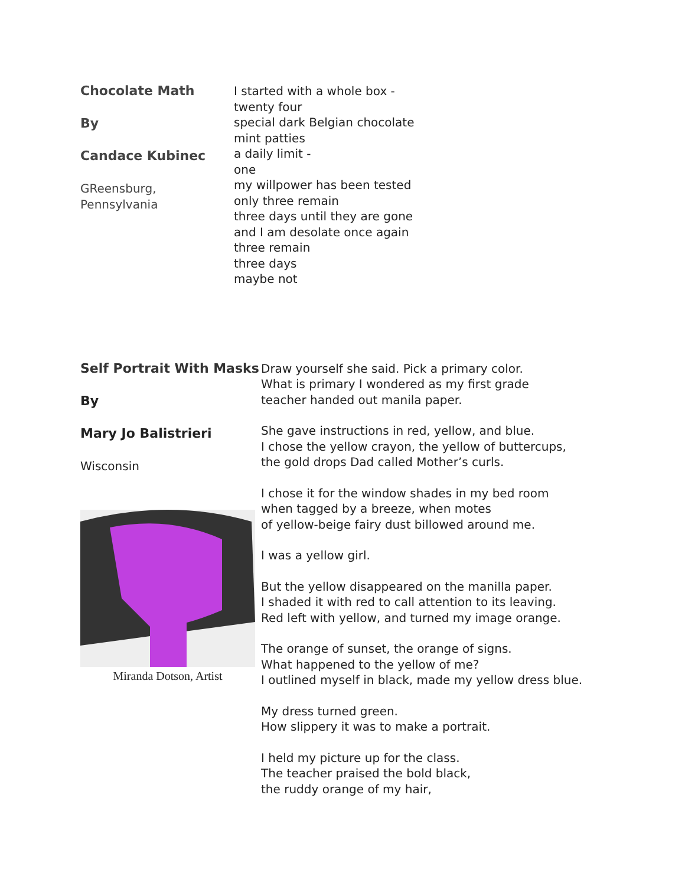Chocolate Math
By
Candace Kubinec
GReensburg,
Pennsylvania
I started with a whole box -
twenty four
special dark Belgian chocolate
mint patties
a daily limit -
one
my willpower has been tested
only three remain
three days until they are gone
and I am desolate once again
three remain
three days
maybe not
Self Portrait With Masks
By
Mary Jo Balistrieri
Wisconsin
Miranda Dotson, Artist
Draw yourself she said. Pick a primary color.
What is primary I wondered as my first grade
teacher handed out manila paper.
She gave instructions in red, yellow, and blue.
I chose the yellow crayon, the yellow of buttercups,
the gold drops Dad called Mother’s curls.
I chose it for the window shades in my bed room
when tagged by a breeze, when motes
of yellow-beige fairy dust billowed around me.
I was a yellow girl.
But the yellow disappeared on the manilla paper.
I shaded it with red to call attention to its leaving.
Red left with yellow, and turned my image orange.
The orange of sunset, the orange of signs.
What happened to the yellow of me?
I outlined myself in black, made my yellow dress blue.
My dress turned green.
How slippery it was to make a portrait.
I held my picture up for the class.
The teacher praised the bold black,
the ruddy orange of my hair,